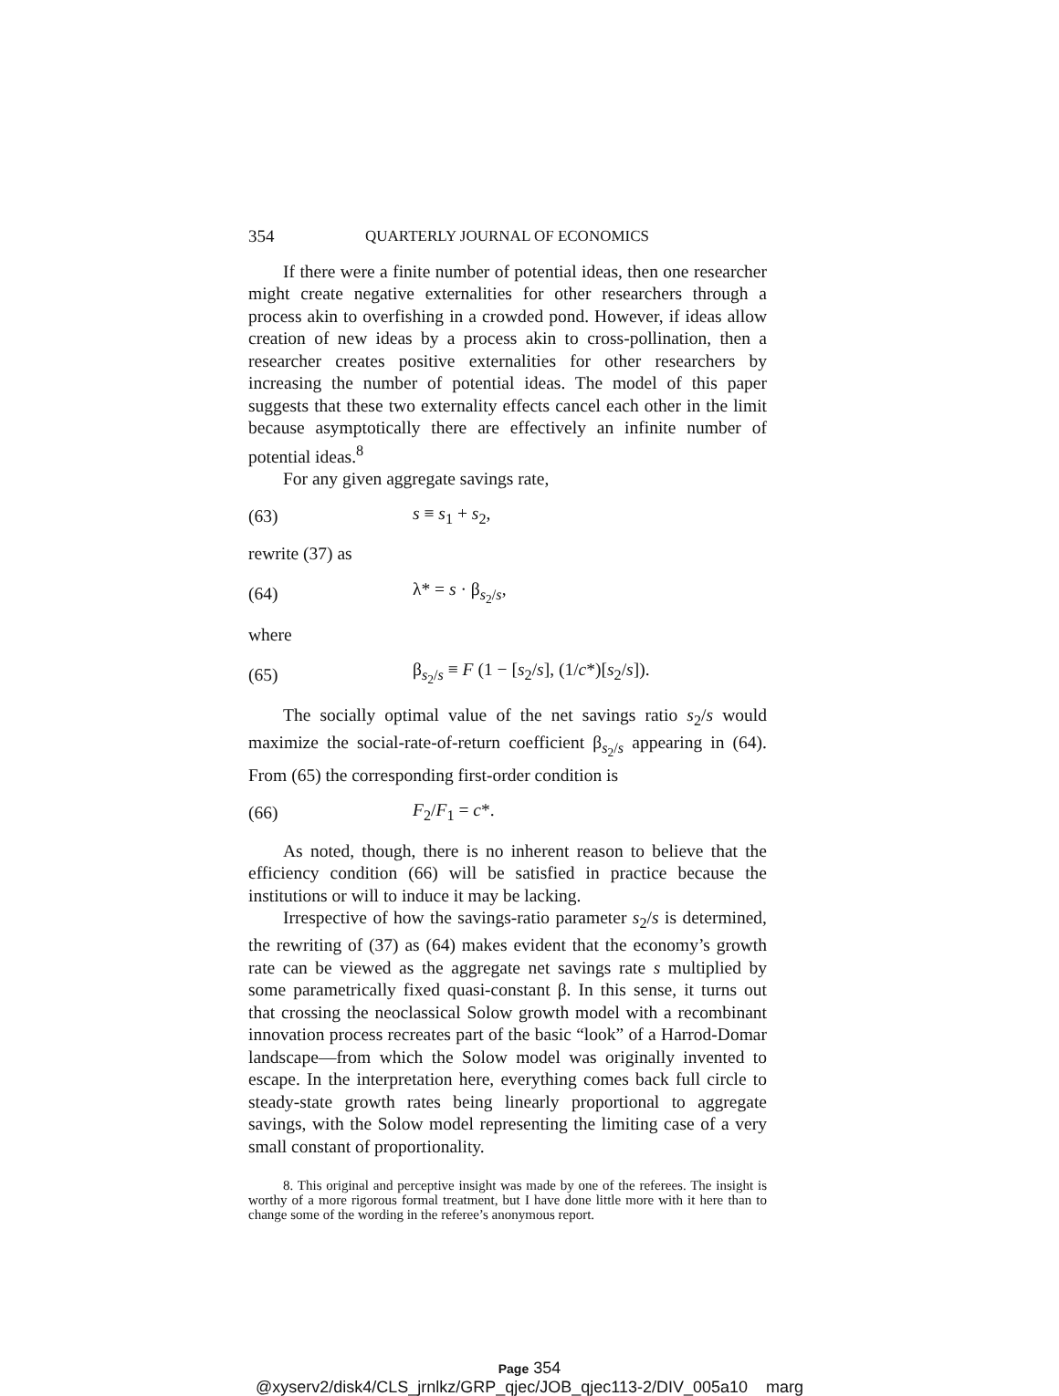354 QUARTERLY JOURNAL OF ECONOMICS
If there were a finite number of potential ideas, then one researcher might create negative externalities for other researchers through a process akin to overfishing in a crowded pond. However, if ideas allow creation of new ideas by a process akin to cross-pollination, then a researcher creates positive externalities for other researchers by increasing the number of potential ideas. The model of this paper suggests that these two externality effects cancel each other in the limit because asymptotically there are effectively an infinite number of potential ideas.<sup>8</sup>
For any given aggregate savings rate,
(63) s ≡ s<sub>1</sub> + s<sub>2</sub>,
rewrite (37) as
(64) λ* = s · β<sub>s<sub>2</sub>/s</sub>,
where
(65) β<sub>s<sub>2</sub>/s</sub> ≡ F (1 − [s<sub>2</sub>/s], (1/c*)[s<sub>2</sub>/s]).
The socially optimal value of the net savings ratio s<sub>2</sub>/s would maximize the social-rate-of-return coefficient β<sub>s<sub>2</sub>/s</sub> appearing in (64). From (65) the corresponding first-order condition is
(66) F<sub>2</sub>/F<sub>1</sub> = c*.
As noted, though, there is no inherent reason to believe that the efficiency condition (66) will be satisfied in practice because the institutions or will to induce it may be lacking.
Irrespective of how the savings-ratio parameter s<sub>2</sub>/s is determined, the rewriting of (37) as (64) makes evident that the economy’s growth rate can be viewed as the aggregate net savings rate s multiplied by some parametrically fixed quasi-constant β. In this sense, it turns out that crossing the neoclassical Solow growth model with a recombinant innovation process recreates part of the basic “look” of a Harrod-Domar landscape—from which the Solow model was originally invented to escape. In the interpretation here, everything comes back full circle to steady-state growth rates being linearly proportional to aggregate savings, with the Solow model representing the limiting case of a very small constant of proportionality.
8. This original and perceptive insight was made by one of the referees. The insight is worthy of a more rigorous formal treatment, but I have done little more with it here than to change some of the wording in the referee’s anonymous report.
Page 354
@xyserv2/disk4/CLS_jrnlkz/GRP_qjec/JOB_qjec113-2/DIV_005a10 marg